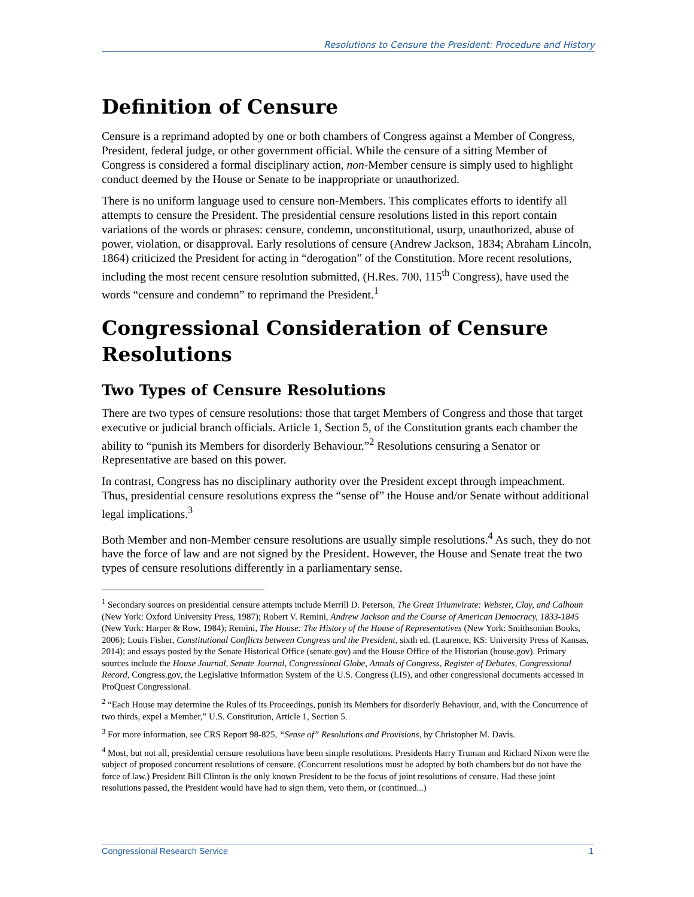Resolutions to Censure the President: Procedure and History
Definition of Censure
Censure is a reprimand adopted by one or both chambers of Congress against a Member of Congress, President, federal judge, or other government official. While the censure of a sitting Member of Congress is considered a formal disciplinary action, non-Member censure is simply used to highlight conduct deemed by the House or Senate to be inappropriate or unauthorized.
There is no uniform language used to censure non-Members. This complicates efforts to identify all attempts to censure the President. The presidential censure resolutions listed in this report contain variations of the words or phrases: censure, condemn, unconstitutional, usurp, unauthorized, abuse of power, violation, or disapproval. Early resolutions of censure (Andrew Jackson, 1834; Abraham Lincoln, 1864) criticized the President for acting in “derogation” of the Constitution. More recent resolutions, including the most recent censure resolution submitted, (H.Res. 700, 115<sup>th</sup> Congress), have used the words “censure and condemn” to reprimand the President.<sup>1</sup>
Congressional Consideration of Censure Resolutions
Two Types of Censure Resolutions
There are two types of censure resolutions: those that target Members of Congress and those that target executive or judicial branch officials. Article 1, Section 5, of the Constitution grants each chamber the ability to “punish its Members for disorderly Behaviour.”<sup>2</sup> Resolutions censuring a Senator or Representative are based on this power.
In contrast, Congress has no disciplinary authority over the President except through impeachment. Thus, presidential censure resolutions express the “sense of” the House and/or Senate without additional legal implications.<sup>3</sup>
Both Member and non-Member censure resolutions are usually simple resolutions.<sup>4</sup> As such, they do not have the force of law and are not signed by the President. However, the House and Senate treat the two types of censure resolutions differently in a parliamentary sense.
<sup>1</sup> Secondary sources on presidential censure attempts include Merrill D. Peterson, The Great Triumvirate: Webster, Clay, and Calhoun (New York: Oxford University Press, 1987); Robert V. Remini, Andrew Jackson and the Course of American Democracy, 1833-1845 (New York: Harper & Row, 1984); Remini, The House: The History of the House of Representatives (New York: Smithsonian Books, 2006); Louis Fisher, Constitutional Conflicts between Congress and the President, sixth ed. (Laurence, KS: University Press of Kansas, 2014); and essays posted by the Senate Historical Office (senate.gov) and the House Office of the Historian (house.gov). Primary sources include the House Journal, Senate Journal, Congressional Globe, Annals of Congress, Register of Debates, Congressional Record, Congress.gov, the Legislative Information System of the U.S. Congress (LIS), and other congressional documents accessed in ProQuest Congressional.
<sup>2</sup> “Each House may determine the Rules of its Proceedings, punish its Members for disorderly Behaviour, and, with the Concurrence of two thirds, expel a Member,” U.S. Constitution, Article 1, Section 5.
<sup>3</sup> For more information, see CRS Report 98-825, “Sense of” Resolutions and Provisions, by Christopher M. Davis.
<sup>4</sup> Most, but not all, presidential censure resolutions have been simple resolutions. Presidents Harry Truman and Richard Nixon were the subject of proposed concurrent resolutions of censure. (Concurrent resolutions must be adopted by both chambers but do not have the force of law.) President Bill Clinton is the only known President to be the focus of joint resolutions of censure. Had these joint resolutions passed, the President would have had to sign them, veto them, or (continued...)
Congressional Research Service 1